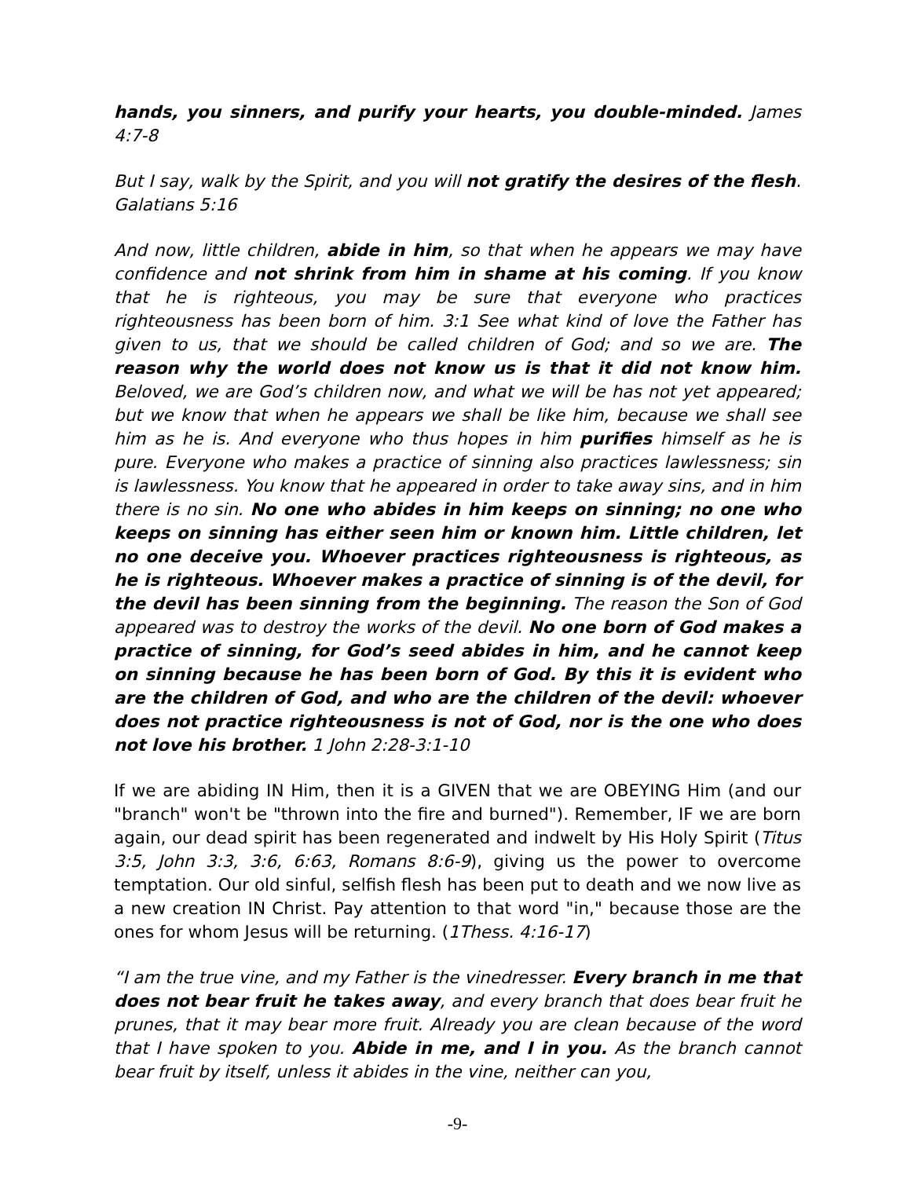hands, you sinners, and purify your hearts, you double-minded. James 4:7-8
But I say, walk by the Spirit, and you will not gratify the desires of the flesh. Galatians 5:16
And now, little children, abide in him, so that when he appears we may have confidence and not shrink from him in shame at his coming. If you know that he is righteous, you may be sure that everyone who practices righteousness has been born of him. 3:1 See what kind of love the Father has given to us, that we should be called children of God; and so we are. The reason why the world does not know us is that it did not know him. Beloved, we are God’s children now, and what we will be has not yet appeared; but we know that when he appears we shall be like him, because we shall see him as he is. And everyone who thus hopes in him purifies himself as he is pure. Everyone who makes a practice of sinning also practices lawlessness; sin is lawlessness. You know that he appeared in order to take away sins, and in him there is no sin. No one who abides in him keeps on sinning; no one who keeps on sinning has either seen him or known him. Little children, let no one deceive you. Whoever practices righteousness is righteous, as he is righteous. Whoever makes a practice of sinning is of the devil, for the devil has been sinning from the beginning. The reason the Son of God appeared was to destroy the works of the devil. No one born of God makes a practice of sinning, for God’s seed abides in him, and he cannot keep on sinning because he has been born of God. By this it is evident who are the children of God, and who are the children of the devil: whoever does not practice righteousness is not of God, nor is the one who does not love his brother. 1 John 2:28-3:1-10
If we are abiding IN Him, then it is a GIVEN that we are OBEYING Him (and our "branch" won't be "thrown into the fire and burned"). Remember, IF we are born again, our dead spirit has been regenerated and indwelt by His Holy Spirit (Titus 3:5, John 3:3, 3:6, 6:63, Romans 8:6-9), giving us the power to overcome temptation. Our old sinful, selfish flesh has been put to death and we now live as a new creation IN Christ. Pay attention to that word "in," because those are the ones for whom Jesus will be returning. (1Thess. 4:16-17)
“I am the true vine, and my Father is the vinedresser. Every branch in me that does not bear fruit he takes away, and every branch that does bear fruit he prunes, that it may bear more fruit. Already you are clean because of the word that I have spoken to you. Abide in me, and I in you. As the branch cannot bear fruit by itself, unless it abides in the vine, neither can you,
-9-